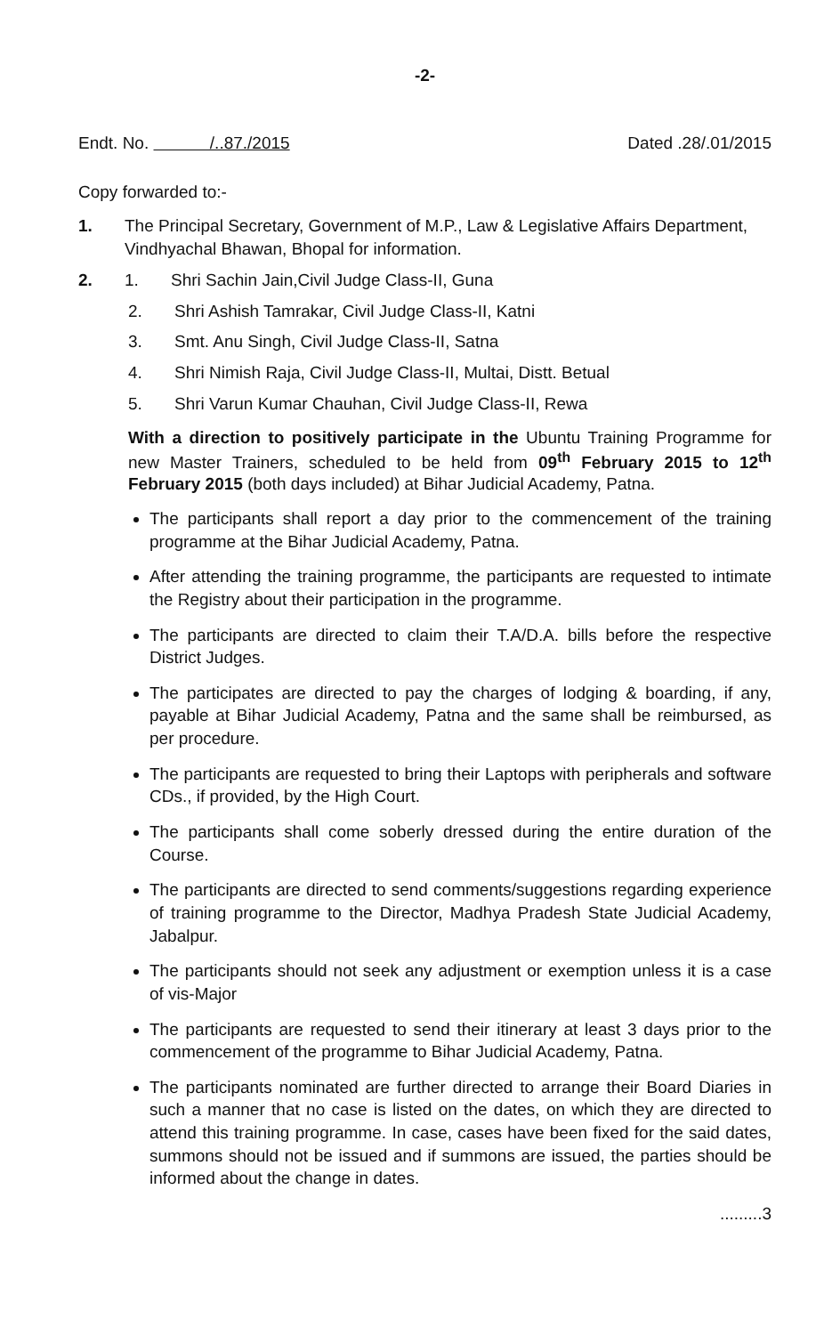-2-
Endt. No. /..87./2015
Dated .28/.01/2015
Copy forwarded to:-
1. The Principal Secretary, Government of M.P., Law & Legislative Affairs Department, Vindhyachal Bhawan, Bhopal for information.
2. 1. Shri Sachin Jain,Civil Judge Class-II, Guna
2. Shri Ashish Tamrakar, Civil Judge Class-II, Katni
3. Smt. Anu Singh, Civil Judge Class-II, Satna
4. Shri Nimish Raja, Civil Judge Class-II, Multai, Distt. Betual
5. Shri Varun Kumar Chauhan, Civil Judge Class-II, Rewa
With a direction to positively participate in the Ubuntu Training Programme for new Master Trainers, scheduled to be held from 09<sup>th</sup> February 2015 to 12<sup>th</sup> February 2015 (both days included) at Bihar Judicial Academy, Patna.
The participants shall report a day prior to the commencement of the training programme at the Bihar Judicial Academy, Patna.
After attending the training programme, the participants are requested to intimate the Registry about their participation in the programme.
The participants are directed to claim their T.A/D.A. bills before the respective District Judges.
The participates are directed to pay the charges of lodging & boarding, if any, payable at Bihar Judicial Academy, Patna and the same shall be reimbursed, as per procedure.
The participants are requested to bring their Laptops with peripherals and software CDs., if provided, by the High Court.
The participants shall come soberly dressed during the entire duration of the Course.
The participants are directed to send comments/suggestions regarding experience of training programme to the Director, Madhya Pradesh State Judicial Academy, Jabalpur.
The participants should not seek any adjustment or exemption unless it is a case of vis-Major
The participants are requested to send their itinerary at least 3 days prior to the commencement of the programme to Bihar Judicial Academy, Patna.
The participants nominated are further directed to arrange their Board Diaries in such a manner that no case is listed on the dates, on which they are directed to attend this training programme. In case, cases have been fixed for the said dates, summons should not be issued and if summons are issued, the parties should be informed about the change in dates.
.........3